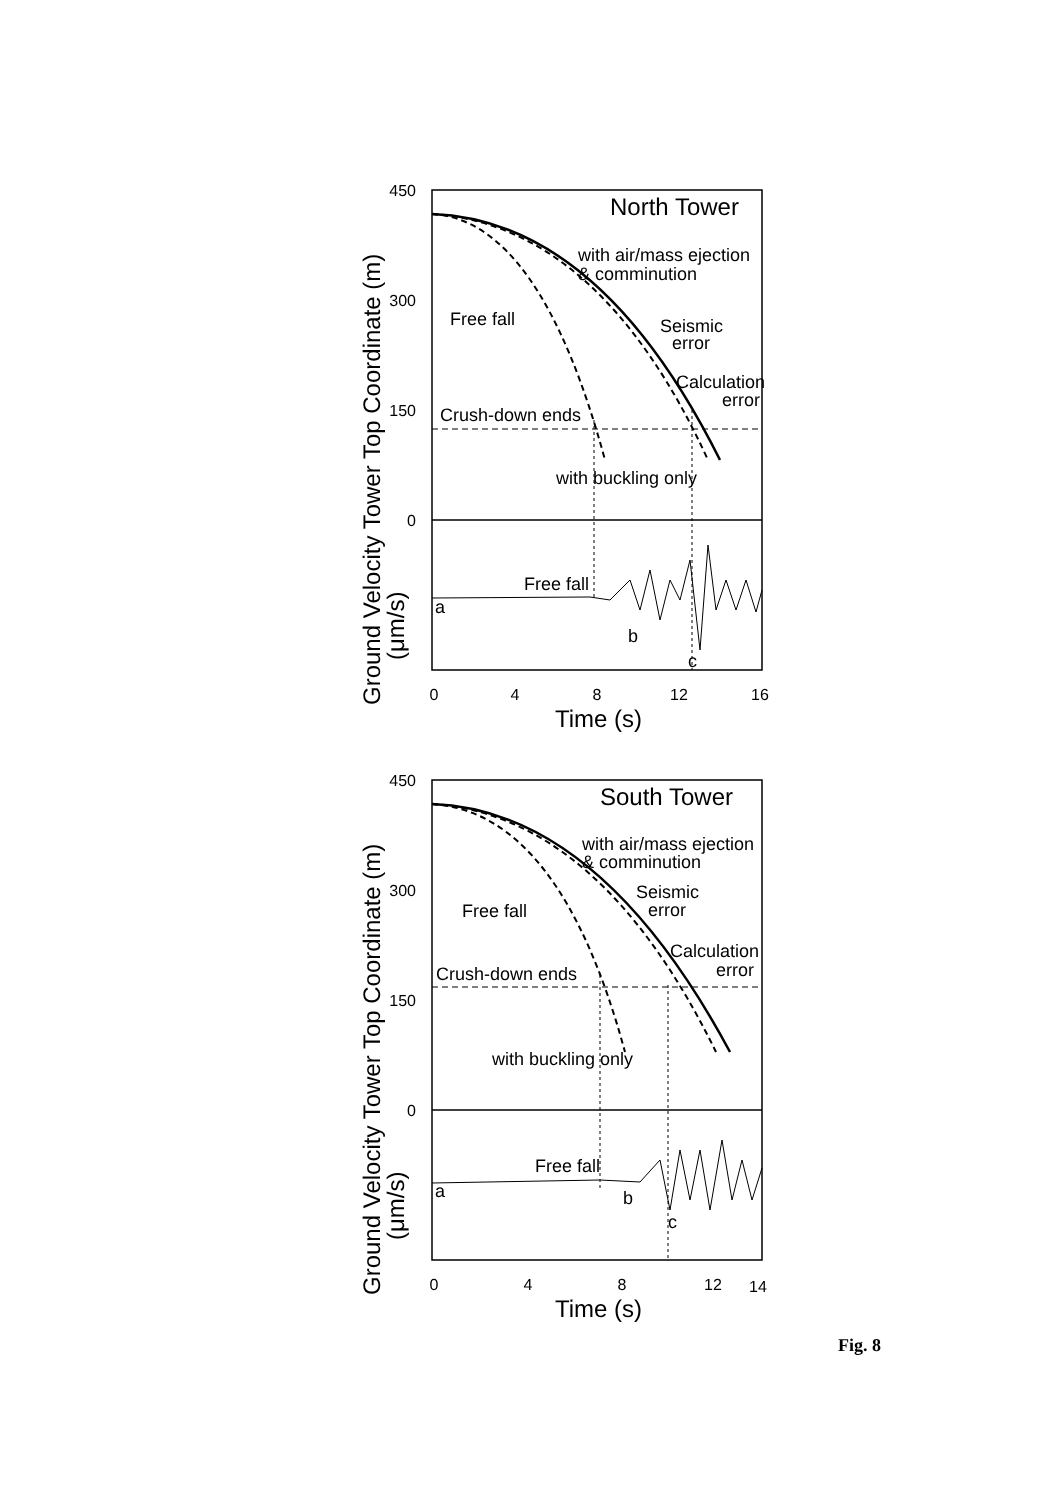450
300
150
0
450
300
150
0
0
4
8
12
16
0
4
8
12
14
Time (s)
Time (s)
North Tower
South Tower
with air/mass ejection
& comminution
Free fall
Seismic
error
Calculation
error
Crush-down ends
with buckling only
Free fall
a
b
c
with air/mass ejection
& comminution
Free fall
Seismic
error
Calculation
error
Crush-down ends
with buckling only
Free fall
a
b
c
Ground Velocity Tower Top Coordinate (m)
(μm/s)
Ground Velocity Tower Top Coordinate (m)
(μm/s)
Fig. 8